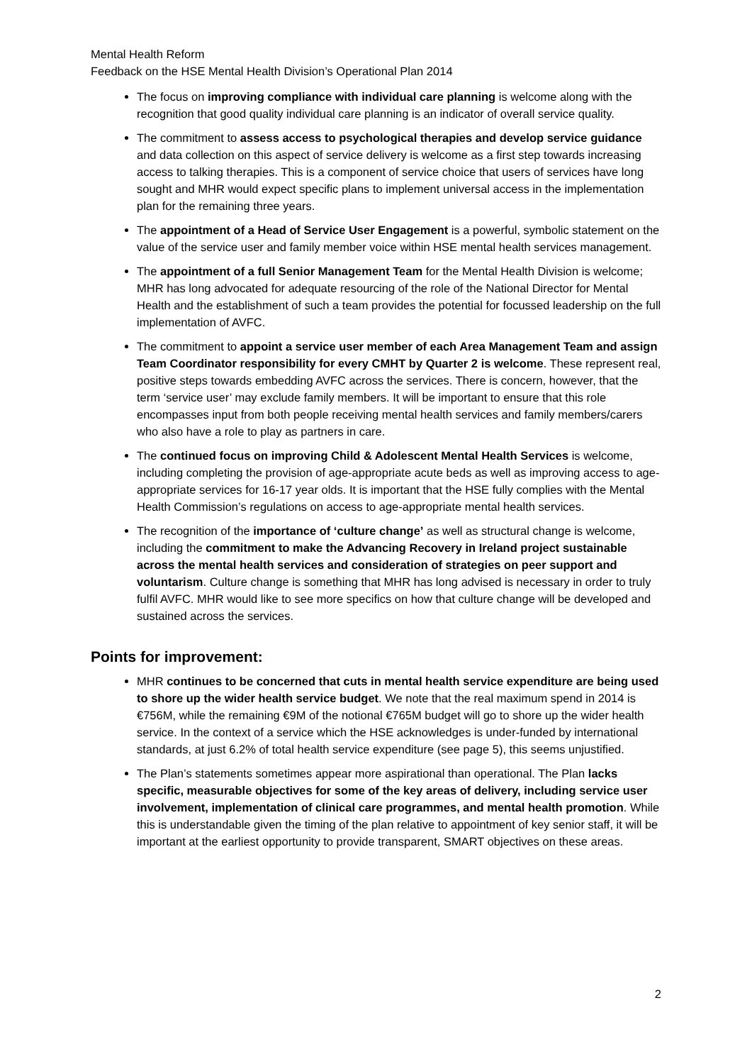Mental Health Reform
Feedback on the HSE Mental Health Division’s Operational Plan 2014
The focus on improving compliance with individual care planning is welcome along with the recognition that good quality individual care planning is an indicator of overall service quality.
The commitment to assess access to psychological therapies and develop service guidance and data collection on this aspect of service delivery is welcome as a first step towards increasing access to talking therapies. This is a component of service choice that users of services have long sought and MHR would expect specific plans to implement universal access in the implementation plan for the remaining three years.
The appointment of a Head of Service User Engagement is a powerful, symbolic statement on the value of the service user and family member voice within HSE mental health services management.
The appointment of a full Senior Management Team for the Mental Health Division is welcome; MHR has long advocated for adequate resourcing of the role of the National Director for Mental Health and the establishment of such a team provides the potential for focussed leadership on the full implementation of AVFC.
The commitment to appoint a service user member of each Area Management Team and assign Team Coordinator responsibility for every CMHT by Quarter 2 is welcome. These represent real, positive steps towards embedding AVFC across the services. There is concern, however, that the term ‘service user’ may exclude family members. It will be important to ensure that this role encompasses input from both people receiving mental health services and family members/carers who also have a role to play as partners in care.
The continued focus on improving Child & Adolescent Mental Health Services is welcome, including completing the provision of age-appropriate acute beds as well as improving access to age-appropriate services for 16-17 year olds. It is important that the HSE fully complies with the Mental Health Commission’s regulations on access to age-appropriate mental health services.
The recognition of the importance of ‘culture change’ as well as structural change is welcome, including the commitment to make the Advancing Recovery in Ireland project sustainable across the mental health services and consideration of strategies on peer support and voluntarism. Culture change is something that MHR has long advised is necessary in order to truly fulfil AVFC. MHR would like to see more specifics on how that culture change will be developed and sustained across the services.
Points for improvement:
MHR continues to be concerned that cuts in mental health service expenditure are being used to shore up the wider health service budget. We note that the real maximum spend in 2014 is €756M, while the remaining €9M of the notional €765M budget will go to shore up the wider health service. In the context of a service which the HSE acknowledges is under-funded by international standards, at just 6.2% of total health service expenditure (see page 5), this seems unjustified.
The Plan’s statements sometimes appear more aspirational than operational. The Plan lacks specific, measurable objectives for some of the key areas of delivery, including service user involvement, implementation of clinical care programmes, and mental health promotion. While this is understandable given the timing of the plan relative to appointment of key senior staff, it will be important at the earliest opportunity to provide transparent, SMART objectives on these areas.
2